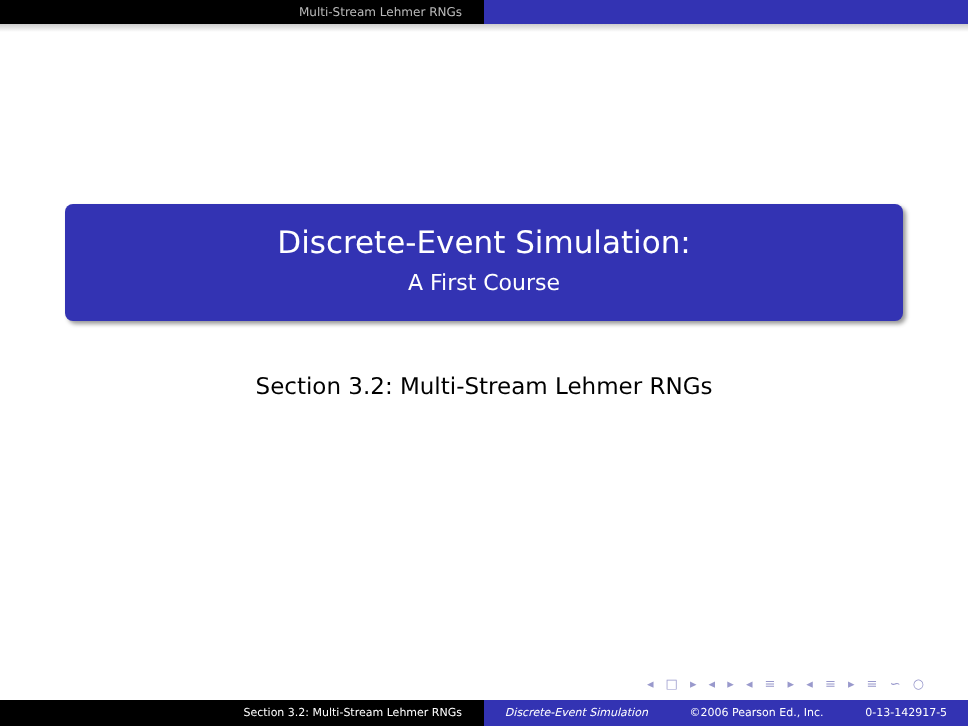Multi-Stream Lehmer RNGs
Discrete-Event Simulation:
A First Course
Section 3.2: Multi-Stream Lehmer RNGs
◂ □ ▸ ◂ ▸ ◂ ≡ ▸ ◂ ≡ ▸ ≡ ∽ ○
Section 3.2: Multi-Stream Lehmer RNGs Discrete-Event Simulation ©2006 Pearson Ed., Inc. 0-13-142917-5